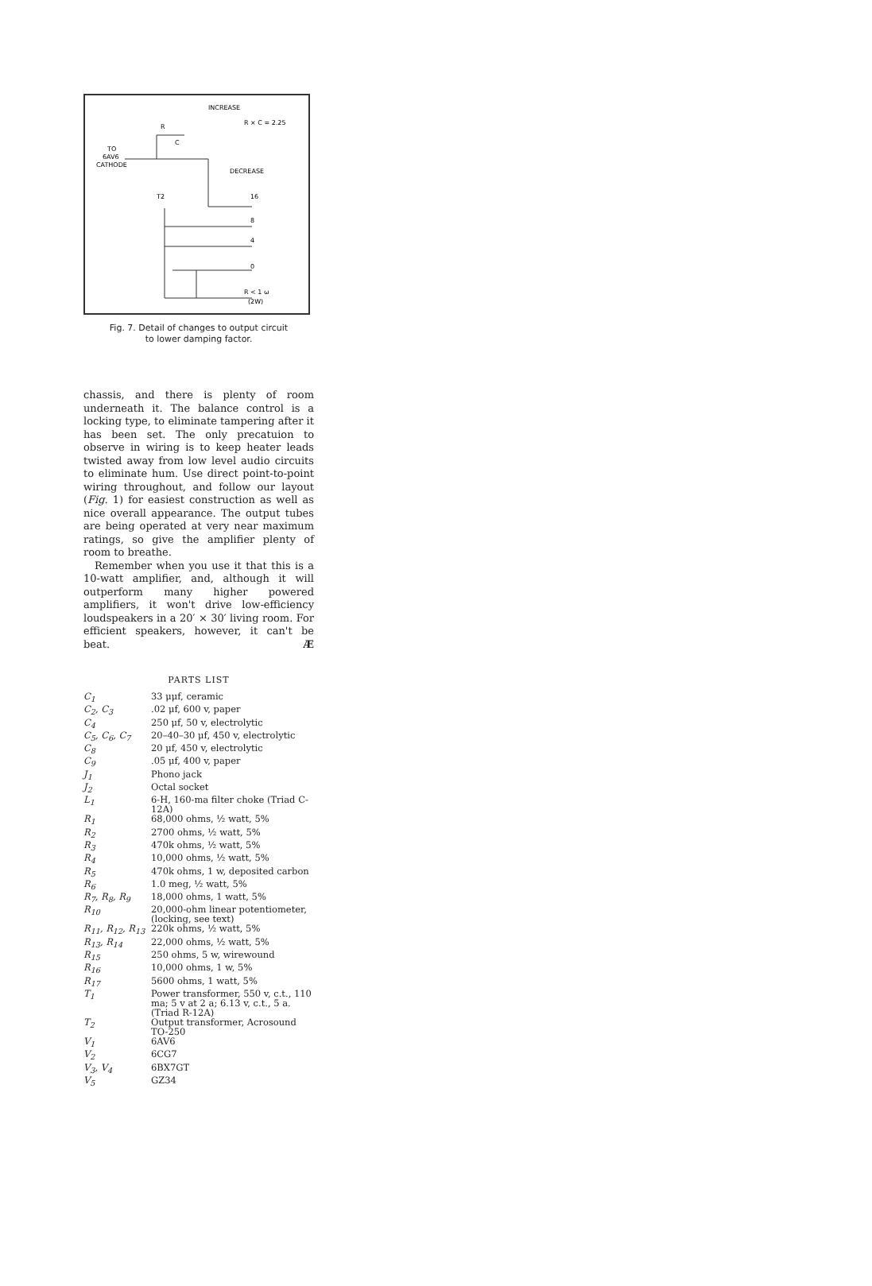INCREASE
R × C = 2.25
R
C
TO
6AV6
CATHODE
DECREASE
T2
16
8
4
0
R < 1 ω
(2W)
Fig. 7. Detail of changes to output circuit
to lower damping factor.
chassis, and there is plenty of room underneath it. The balance control is a locking type, to eliminate tampering after it has been set. The only precatuion to observe in wiring is to keep heater leads twisted away from low level audio circuits to eliminate hum. Use direct point-to-point wiring throughout, and follow our layout (Fig. 1) for easiest construction as well as nice overall appearance. The output tubes are being operated at very near maximum ratings, so give the amplifier plenty of room to breathe.
Remember when you use it that this is a 10-watt amplifier, and, although it will outperform many higher powered amplifiers, it won't drive low-efficiency loudspeakers in a 20′ × 30′ living room. For efficient speakers, however, it can't be beat. Æ
PARTS LIST
| C<sub>1</sub> | 33 μμf, ceramic |
| C<sub>2</sub>, C<sub>3</sub> | .02 μf, 600 v, paper |
| C<sub>4</sub> | 250 μf, 50 v, electrolytic |
| C<sub>5</sub>, C<sub>6</sub>, C<sub>7</sub> | 20–40–30 μf, 450 v, electrolytic |
| C<sub>8</sub> | 20 μf, 450 v, electrolytic |
| C<sub>9</sub> | .05 μf, 400 v, paper |
| J<sub>1</sub> | Phono jack |
| J<sub>2</sub> | Octal socket |
| L<sub>1</sub> | 6-H, 160-ma filter choke (Triad C-12A) |
| R<sub>1</sub> | 68,000 ohms, ½ watt, 5% |
| R<sub>2</sub> | 2700 ohms, ½ watt, 5% |
| R<sub>3</sub> | 470k ohms, ½ watt, 5% |
| R<sub>4</sub> | 10,000 ohms, ½ watt, 5% |
| R<sub>5</sub> | 470k ohms, 1 w, deposited carbon |
| R<sub>6</sub> | 1.0 meg, ½ watt, 5% |
| R<sub>7</sub>, R<sub>8</sub>, R<sub>9</sub> | 18,000 ohms, 1 watt, 5% |
| R<sub>10</sub> | 20,000-ohm linear potentiometer, (locking, see text) |
| R<sub>11</sub>, R<sub>12</sub>, R<sub>13</sub> | 220k ohms, ½ watt, 5% |
| R<sub>13</sub>, R<sub>14</sub> | 22,000 ohms, ½ watt, 5% |
| R<sub>15</sub> | 250 ohms, 5 w, wirewound |
| R<sub>16</sub> | 10,000 ohms, 1 w, 5% |
| R<sub>17</sub> | 5600 ohms, 1 watt, 5% |
| T<sub>1</sub> | Power transformer, 550 v, c.t., 110 ma; 5 v at 2 a; 6.13 v, c.t., 5 a. (Triad R-12A) |
| T<sub>2</sub> | Output transformer, Acrosound TO-250 |
| V<sub>1</sub> | 6AV6 |
| V<sub>2</sub> | 6CG7 |
| V<sub>3</sub>, V<sub>4</sub> | 6BX7GT |
| V<sub>5</sub> | GZ34 |